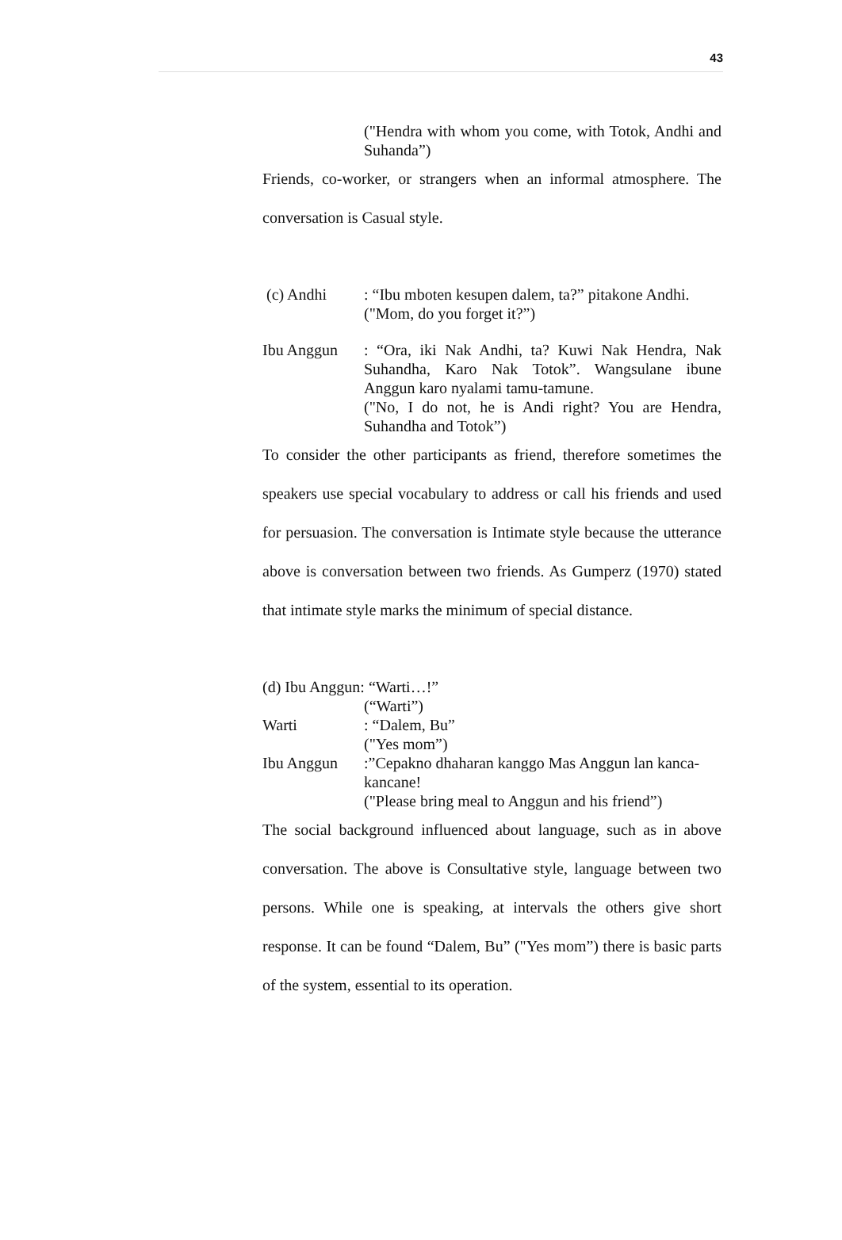43
("Hendra with whom you come, with Totok, Andhi and Suhanda”)
Friends, co-worker, or strangers when an informal atmosphere. The conversation is Casual style.
(c) Andhi : “Ibu mboten kesupen dalem, ta?” pitakone Andhi.
("Mom, do you forget it?”)
Ibu Anggun : “Ora, iki Nak Andhi, ta? Kuwi Nak Hendra, Nak Suhandha, Karo Nak Totok”. Wangsulane ibune Anggun karo nyalami tamu-tamune.
("No, I do not, he is Andi right? You are Hendra, Suhandha and Totok”)
To consider the other participants as friend, therefore sometimes the speakers use special vocabulary to address or call his friends and used for persuasion. The conversation is Intimate style because the utterance above is conversation between two friends. As Gumperz (1970) stated that intimate style marks the minimum of special distance.
(d) Ibu Anggun: “Warti…!”
(“Warti”)
Warti : “Dalem, Bu”
("Yes mom”)
Ibu Anggun :”Cepakno dhaharan kanggo Mas Anggun lan kanca-kancane!
("Please bring meal to Anggun and his friend”)
The social background influenced about language, such as in above conversation. The above is Consultative style, language between two persons. While one is speaking, at intervals the others give short response. It can be found “Dalem, Bu” ("Yes mom”) there is basic parts of the system, essential to its operation.